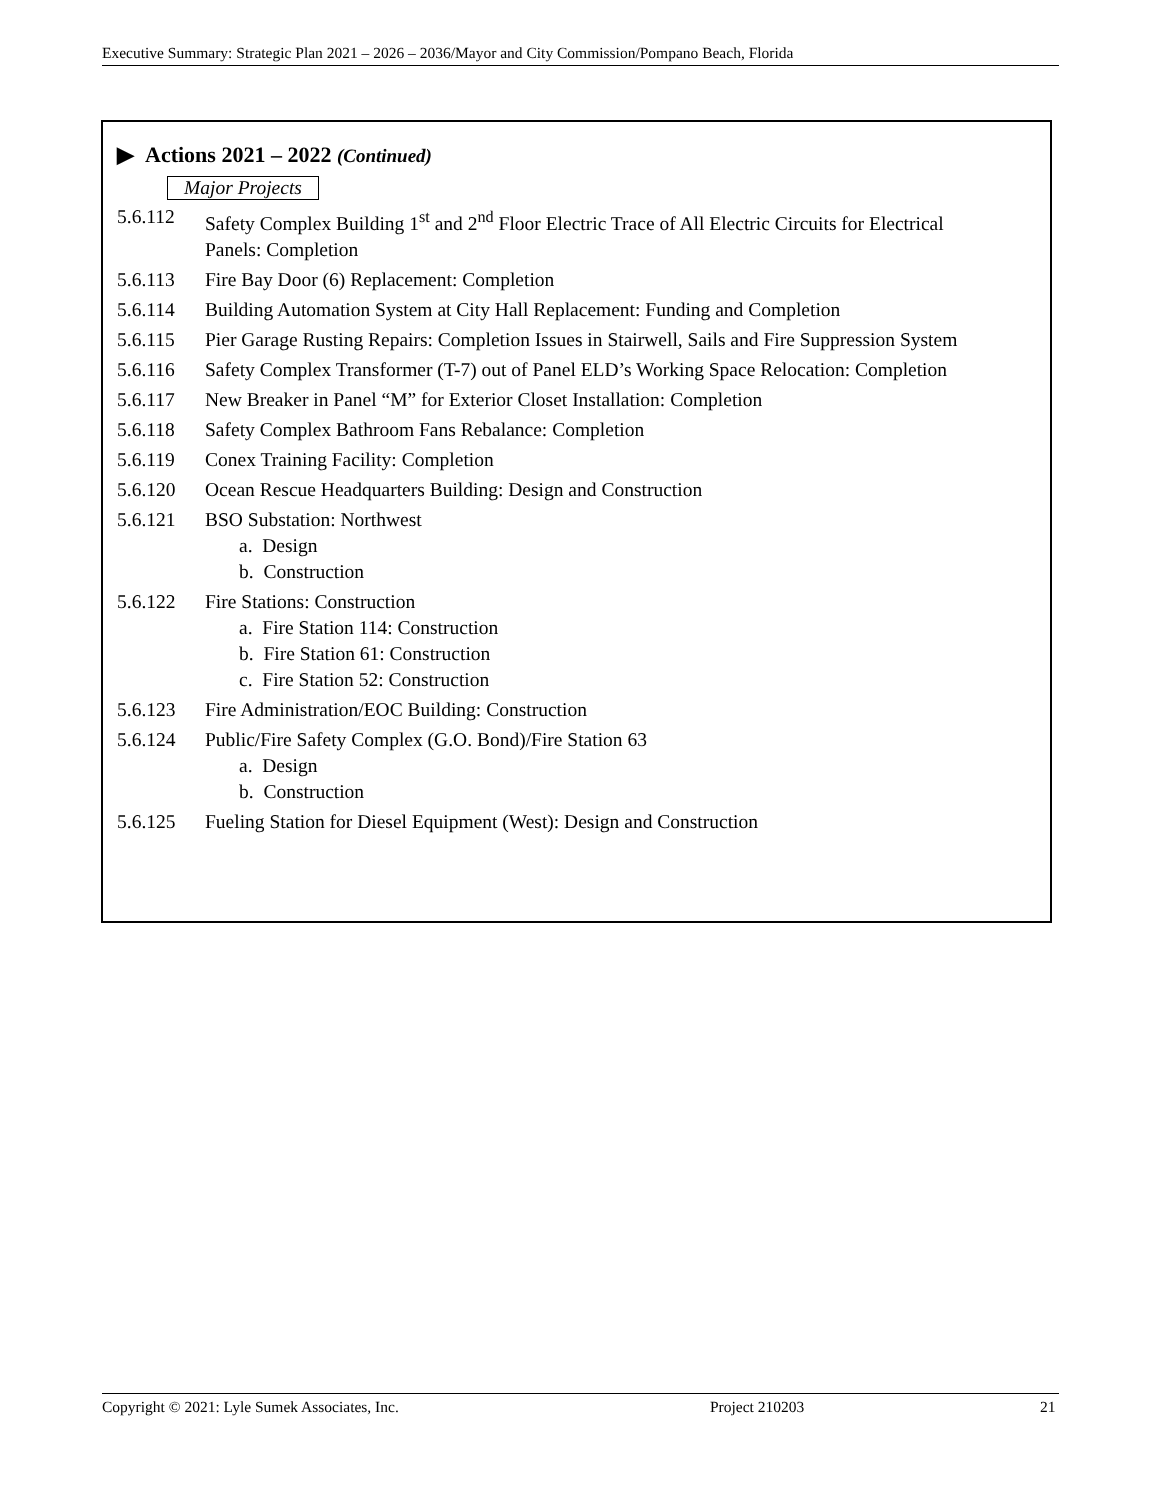Executive Summary: Strategic Plan 2021 – 2026 – 2036/Mayor and City Commission/Pompano Beach, Florida
▶ Actions 2021 – 2022 (Continued)
Major Projects
5.6.112 Safety Complex Building 1<sup>st</sup> and 2<sup>nd</sup> Floor Electric Trace of All Electric Circuits for Electrical Panels: Completion
5.6.113 Fire Bay Door (6) Replacement: Completion
5.6.114 Building Automation System at City Hall Replacement: Funding and Completion
5.6.115 Pier Garage Rusting Repairs: Completion Issues in Stairwell, Sails and Fire Suppression System
5.6.116 Safety Complex Transformer (T-7) out of Panel ELD’s Working Space Relocation: Completion
5.6.117 New Breaker in Panel “M” for Exterior Closet Installation: Completion
5.6.118 Safety Complex Bathroom Fans Rebalance: Completion
5.6.119 Conex Training Facility: Completion
5.6.120 Ocean Rescue Headquarters Building: Design and Construction
5.6.121 BSO Substation: Northwest
a. Design
b. Construction
5.6.122 Fire Stations: Construction
a. Fire Station 114: Construction
b. Fire Station 61: Construction
c. Fire Station 52: Construction
5.6.123 Fire Administration/EOC Building: Construction
5.6.124 Public/Fire Safety Complex (G.O. Bond)/Fire Station 63
a. Design
b. Construction
5.6.125 Fueling Station for Diesel Equipment (West): Design and Construction
Copyright © 2021: Lyle Sumek Associates, Inc. Project 210203 21